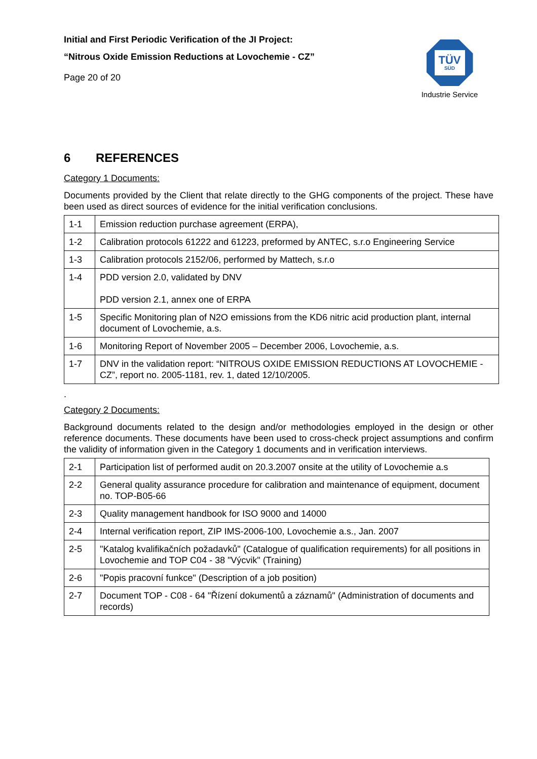Initial and First Periodic Verification of the JI Project:
“Nitrous Oxide Emission Reductions at Lovochemie - CZ”
Page 20 of 20
TÜV
SÜD
Industrie Service
6 REFERENCES
Category 1 Documents:
Documents provided by the Client that relate directly to the GHG components of the project. These have been used as direct sources of evidence for the initial verification conclusions.
| 1-1 | Emission reduction purchase agreement (ERPA), |
| 1-2 | Calibration protocols 61222 and 61223, preformed by ANTEC, s.r.o Engineering Service |
| 1-3 | Calibration protocols 2152/06, performed by Mattech, s.r.o |
| 1-4 | PDD version 2.0, validated by DNV PDD version 2.1, annex one of ERPA |
| 1-5 | Specific Monitoring plan of N2O emissions from the KD6 nitric acid production plant, internal document of Lovochemie, a.s. |
| 1-6 | Monitoring Report of November 2005 – December 2006, Lovochemie, a.s. |
| 1-7 | DNV in the validation report: “NITROUS OXIDE EMISSION REDUCTIONS AT LOVOCHEMIE - CZ”, report no. 2005-1181, rev. 1, dated 12/10/2005. |
.
Category 2 Documents:
Background documents related to the design and/or methodologies employed in the design or other reference documents. These documents have been used to cross-check project assumptions and confirm the validity of information given in the Category 1 documents and in verification interviews.
| 2-1 | Participation list of performed audit on 20.3.2007 onsite at the utility of Lovochemie a.s |
| 2-2 | General quality assurance procedure for calibration and maintenance of equipment, document no. TOP-B05-66 |
| 2-3 | Quality management handbook for ISO 9000 and 14000 |
| 2-4 | Internal verification report, ZIP IMS-2006-100, Lovochemie a.s., Jan. 2007 |
| 2-5 | "Katalog kvalifikačních požadavků" (Catalogue of qualification requirements) for all positions in Lovochemie and TOP C04 - 38 "Výcvik" (Training) |
| 2-6 | "Popis pracovní funkce" (Description of a job position) |
| 2-7 | Document TOP - C08 - 64 "Řízení dokumentů a záznamů" (Administration of documents and records) |